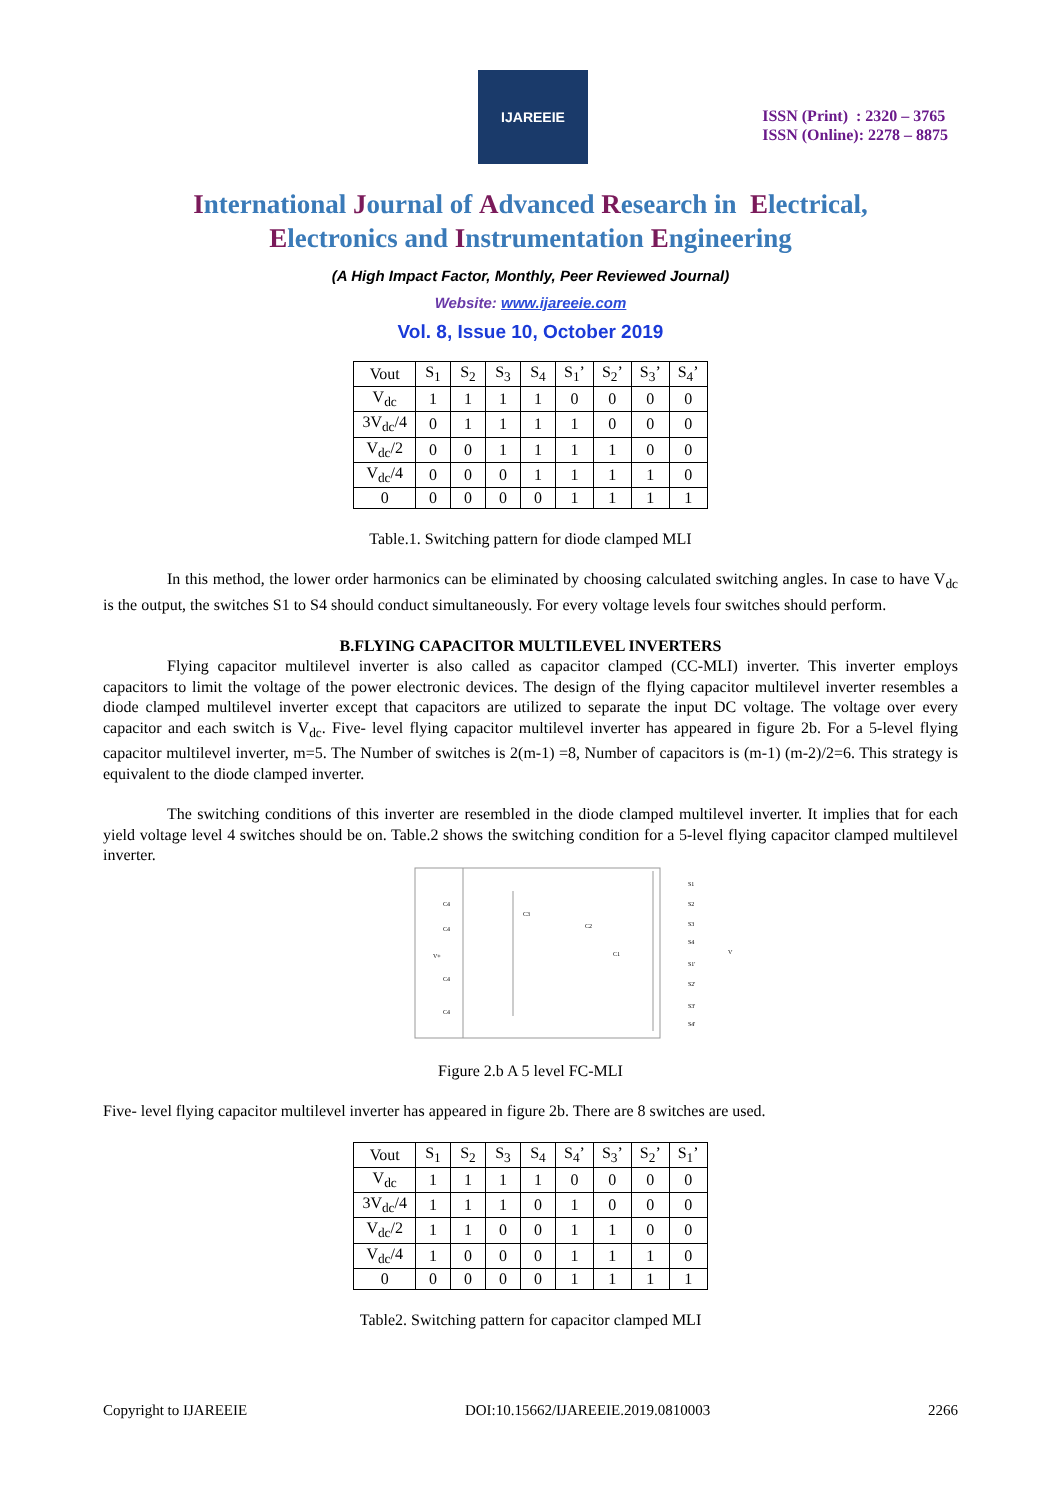IJAREEIE
ISSN (Print) : 2320 – 3765
ISSN (Online): 2278 – 8875
International Journal of Advanced Research in Electrical,
Electronics and Instrumentation Engineering
(A High Impact Factor, Monthly, Peer Reviewed Journal)
Website: www.ijareeie.com
Vol. 8, Issue 10, October 2019
| Vout | S<sub>1</sub> | S<sub>2</sub> | S<sub>3</sub> | S<sub>4</sub> | S<sub>1</sub>’ | S<sub>2</sub>’ | S<sub>3</sub>’ | S<sub>4</sub>’ |
| V<sub>dc</sub> | 1 | 1 | 1 | 1 | 0 | 0 | 0 | 0 |
| 3V<sub>dc</sub>/4 | 0 | 1 | 1 | 1 | 1 | 0 | 0 | 0 |
| V<sub>dc</sub>/2 | 0 | 0 | 1 | 1 | 1 | 1 | 0 | 0 |
| V<sub>dc</sub>/4 | 0 | 0 | 0 | 1 | 1 | 1 | 1 | 0 |
| 0 | 0 | 0 | 0 | 0 | 1 | 1 | 1 | 1 |
Table.1. Switching pattern for diode clamped MLI
In this method, the lower order harmonics can be eliminated by choosing calculated switching angles. In case to have V<sub>dc</sub> is the output, the switches S1 to S4 should conduct simultaneously. For every voltage levels four switches should perform.
B.FLYING CAPACITOR MULTILEVEL INVERTERS
Flying capacitor multilevel inverter is also called as capacitor clamped (CC-MLI) inverter. This inverter employs capacitors to limit the voltage of the power electronic devices. The design of the flying capacitor multilevel inverter resembles a diode clamped multilevel inverter except that capacitors are utilized to separate the input DC voltage. The voltage over every capacitor and each switch is V<sub>dc</sub>. Five- level flying capacitor multilevel inverter has appeared in figure 2b. For a 5-level flying capacitor multilevel inverter, m=5. The Number of switches is 2(m-1) =8, Number of capacitors is (m-1) (m-2)/2=6. This strategy is equivalent to the diode clamped inverter.
The switching conditions of this inverter are resembled in the diode clamped multilevel inverter. It implies that for each yield voltage level 4 switches should be on. Table.2 shows the switching condition for a 5-level flying capacitor clamped multilevel inverter.
C4
C4
V+
C4
C4
C3
C2
C1
S1
S2
S3
S4
S1'
S2'
S3'
S4'
V
Figure 2.b A 5 level FC-MLI
Five- level flying capacitor multilevel inverter has appeared in figure 2b. There are 8 switches are used.
| Vout | S<sub>1</sub> | S<sub>2</sub> | S<sub>3</sub> | S<sub>4</sub> | S<sub>4</sub>’ | S<sub>3</sub>’ | S<sub>2</sub>’ | S<sub>1</sub>’ |
| V<sub>dc</sub> | 1 | 1 | 1 | 1 | 0 | 0 | 0 | 0 |
| 3V<sub>dc</sub>/4 | 1 | 1 | 1 | 0 | 1 | 0 | 0 | 0 |
| V<sub>dc</sub>/2 | 1 | 1 | 0 | 0 | 1 | 1 | 0 | 0 |
| V<sub>dc</sub>/4 | 1 | 0 | 0 | 0 | 1 | 1 | 1 | 0 |
| 0 | 0 | 0 | 0 | 0 | 1 | 1 | 1 | 1 |
Table2. Switching pattern for capacitor clamped MLI
Copyright to IJAREEIE DOI:10.15662/IJAREEIE.2019.0810003 2266